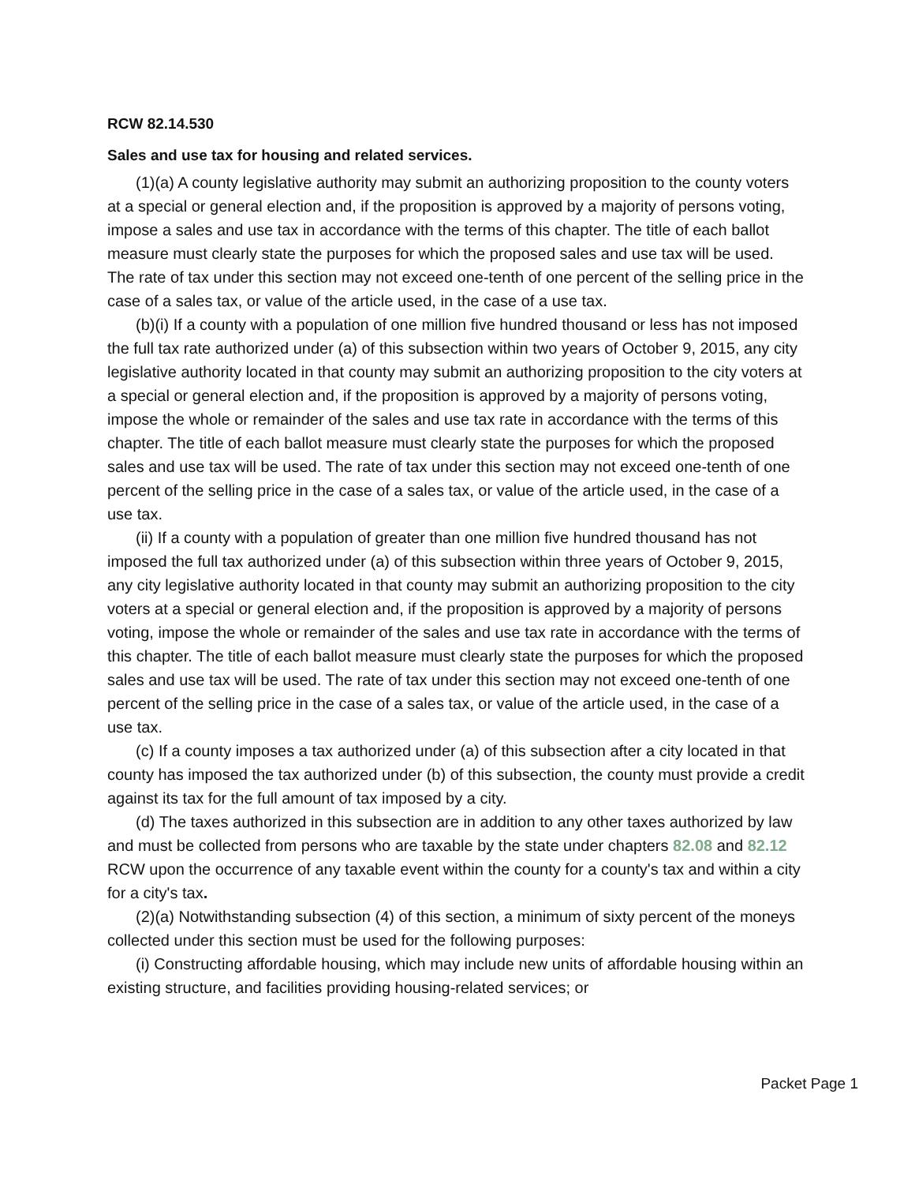RCW 82.14.530
Sales and use tax for housing and related services.
(1)(a) A county legislative authority may submit an authorizing proposition to the county voters at a special or general election and, if the proposition is approved by a majority of persons voting, impose a sales and use tax in accordance with the terms of this chapter. The title of each ballot measure must clearly state the purposes for which the proposed sales and use tax will be used. The rate of tax under this section may not exceed one-tenth of one percent of the selling price in the case of a sales tax, or value of the article used, in the case of a use tax.
(b)(i) If a county with a population of one million five hundred thousand or less has not imposed the full tax rate authorized under (a) of this subsection within two years of October 9, 2015, any city legislative authority located in that county may submit an authorizing proposition to the city voters at a special or general election and, if the proposition is approved by a majority of persons voting, impose the whole or remainder of the sales and use tax rate in accordance with the terms of this chapter. The title of each ballot measure must clearly state the purposes for which the proposed sales and use tax will be used. The rate of tax under this section may not exceed one-tenth of one percent of the selling price in the case of a sales tax, or value of the article used, in the case of a use tax.
(ii) If a county with a population of greater than one million five hundred thousand has not imposed the full tax authorized under (a) of this subsection within three years of October 9, 2015, any city legislative authority located in that county may submit an authorizing proposition to the city voters at a special or general election and, if the proposition is approved by a majority of persons voting, impose the whole or remainder of the sales and use tax rate in accordance with the terms of this chapter. The title of each ballot measure must clearly state the purposes for which the proposed sales and use tax will be used. The rate of tax under this section may not exceed one-tenth of one percent of the selling price in the case of a sales tax, or value of the article used, in the case of a use tax.
(c) If a county imposes a tax authorized under (a) of this subsection after a city located in that county has imposed the tax authorized under (b) of this subsection, the county must provide a credit against its tax for the full amount of tax imposed by a city.
(d) The taxes authorized in this subsection are in addition to any other taxes authorized by law and must be collected from persons who are taxable by the state under chapters 82.08 and 82.12 RCW upon the occurrence of any taxable event within the county for a county's tax and within a city for a city's tax.
(2)(a) Notwithstanding subsection (4) of this section, a minimum of sixty percent of the moneys collected under this section must be used for the following purposes:
(i) Constructing affordable housing, which may include new units of affordable housing within an existing structure, and facilities providing housing-related services; or
Packet Page 1